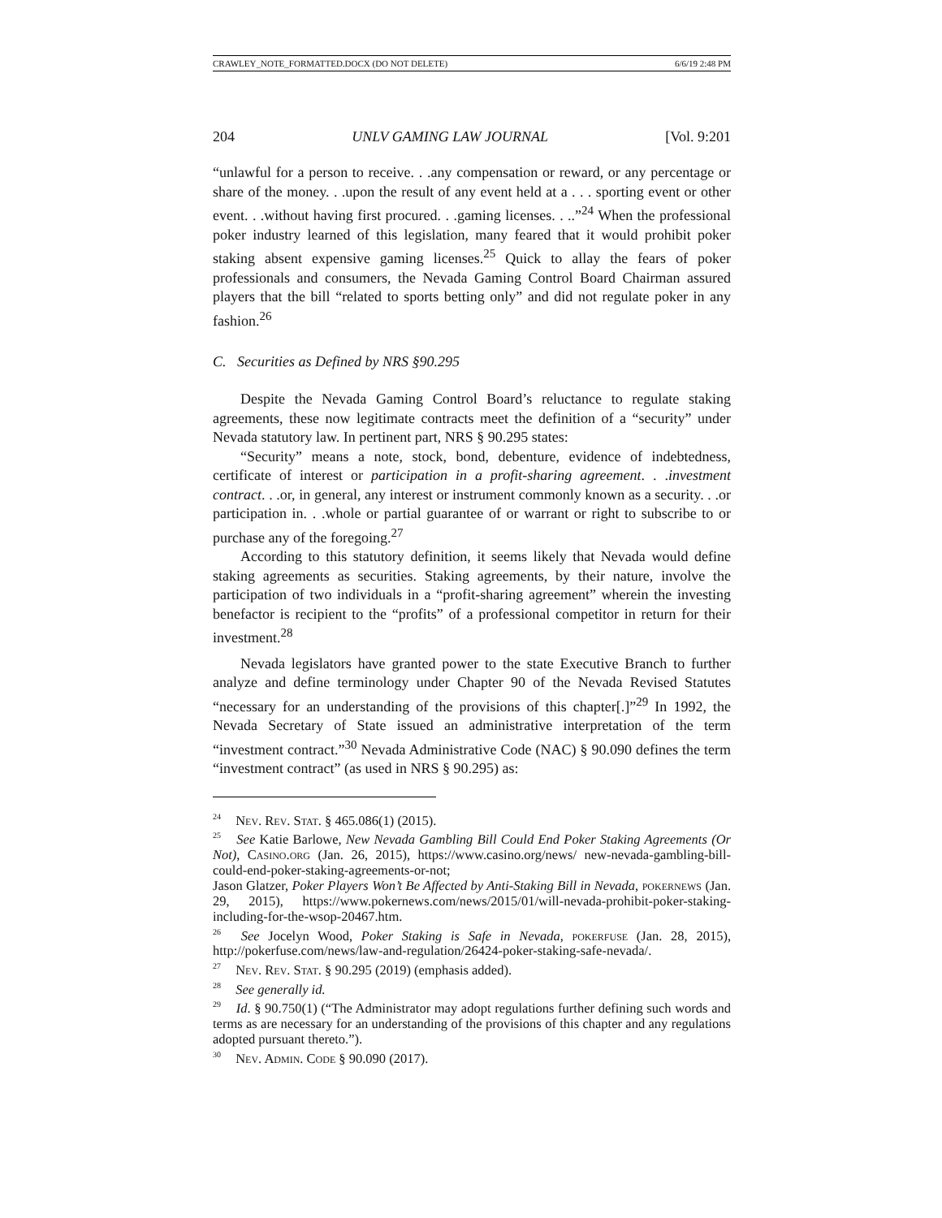CRAWLEY_NOTE_FORMATTED.DOCX (DO NOT DELETE) 6/6/19 2:48 PM
204 UNLV GAMING LAW JOURNAL [Vol. 9:201
“unlawful for a person to receive. . .any compensation or reward, or any percentage or share of the money. . .upon the result of any event held at a . . . sporting event or other event. . .without having first procured. . .gaming licenses. . ..”<sup>24</sup> When the professional poker industry learned of this legislation, many feared that it would prohibit poker staking absent expensive gaming licenses.<sup>25</sup> Quick to allay the fears of poker professionals and consumers, the Nevada Gaming Control Board Chairman assured players that the bill “related to sports betting only” and did not regulate poker in any fashion.<sup>26</sup>
C. Securities as Defined by NRS §90.295
Despite the Nevada Gaming Control Board’s reluctance to regulate staking agreements, these now legitimate contracts meet the definition of a “security” under Nevada statutory law. In pertinent part, NRS § 90.295 states:
“Security” means a note, stock, bond, debenture, evidence of indebtedness, certificate of interest or participation in a profit-sharing agreement. . .investment contract. . .or, in general, any interest or instrument commonly known as a security. . .or participation in. . .whole or partial guarantee of or warrant or right to subscribe to or purchase any of the foregoing.<sup>27</sup>
According to this statutory definition, it seems likely that Nevada would define staking agreements as securities. Staking agreements, by their nature, involve the participation of two individuals in a “profit-sharing agreement” wherein the investing benefactor is recipient to the “profits” of a professional competitor in return for their investment.<sup>28</sup>
Nevada legislators have granted power to the state Executive Branch to further analyze and define terminology under Chapter 90 of the Nevada Revised Statutes “necessary for an understanding of the provisions of this chapter[.]”<sup>29</sup> In 1992, the Nevada Secretary of State issued an administrative interpretation of the term “investment contract.”<sup>30</sup> Nevada Administrative Code (NAC) § 90.090 defines the term “investment contract” (as used in NRS § 90.295) as:
<sup>24</sup> Nev. Rev. Stat. § 465.086(1) (2015).
<sup>25</sup> See Katie Barlowe, New Nevada Gambling Bill Could End Poker Staking Agreements (Or Not), Casino.org (Jan. 26, 2015), https://www.casino.org/news/ new-nevada-gambling-bill-could-end-poker-staking-agreements-or-not;
Jason Glatzer, Poker Players Won’t Be Affected by Anti-Staking Bill in Nevada, pokernews (Jan. 29, 2015), https://www.pokernews.com/news/2015/01/will-nevada-prohibit-poker-staking-including-for-the-wsop-20467.htm.
<sup>26</sup> See Jocelyn Wood, Poker Staking is Safe in Nevada, pokerfuse (Jan. 28, 2015), http://pokerfuse.com/news/law-and-regulation/26424-poker-staking-safe-nevada/.
<sup>27</sup> Nev. Rev. Stat. § 90.295 (2019) (emphasis added).
<sup>28</sup> See generally id.
<sup>29</sup> Id. § 90.750(1) (“The Administrator may adopt regulations further defining such words and terms as are necessary for an understanding of the provisions of this chapter and any regulations adopted pursuant thereto.”).
<sup>30</sup> Nev. Admin. Code § 90.090 (2017).